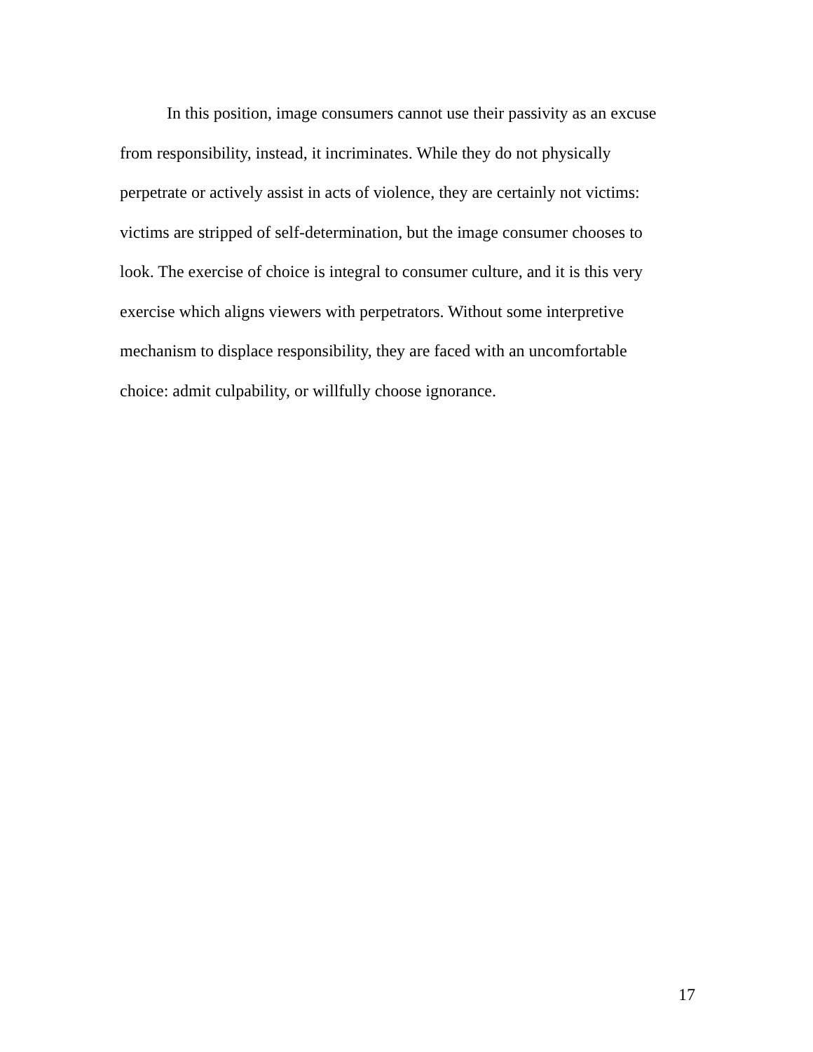In this position, image consumers cannot use their passivity as an excuse from responsibility, instead, it incriminates. While they do not physically perpetrate or actively assist in acts of violence, they are certainly not victims: victims are stripped of self-determination, but the image consumer chooses to look. The exercise of choice is integral to consumer culture, and it is this very exercise which aligns viewers with perpetrators. Without some interpretive mechanism to displace responsibility, they are faced with an uncomfortable choice: admit culpability, or willfully choose ignorance.
17